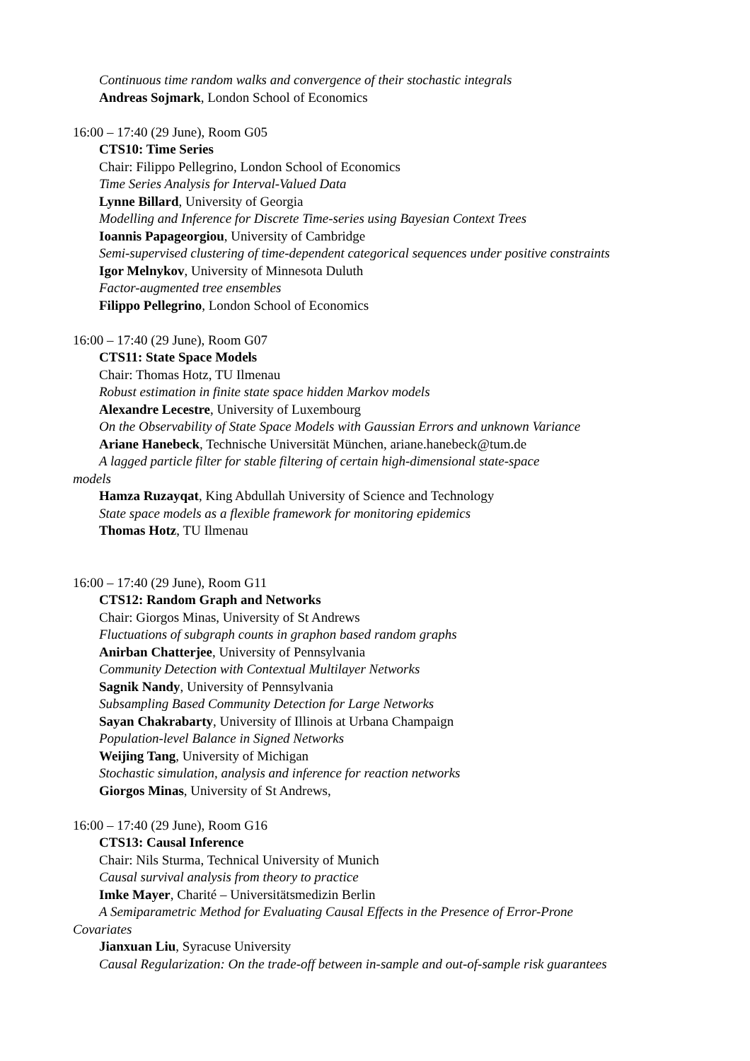Continuous time random walks and convergence of their stochastic integrals
Andreas Sojmark, London School of Economics
16:00 – 17:40 (29 June), Room G05
CTS10: Time Series
Chair: Filippo Pellegrino, London School of Economics
Time Series Analysis for Interval-Valued Data
Lynne Billard, University of Georgia
Modelling and Inference for Discrete Time-series using Bayesian Context Trees
Ioannis Papageorgiou, University of Cambridge
Semi-supervised clustering of time-dependent categorical sequences under positive constraints
Igor Melnykov, University of Minnesota Duluth
Factor-augmented tree ensembles
Filippo Pellegrino, London School of Economics
16:00 – 17:40 (29 June), Room G07
CTS11: State Space Models
Chair: Thomas Hotz, TU Ilmenau
Robust estimation in finite state space hidden Markov models
Alexandre Lecestre, University of Luxembourg
On the Observability of State Space Models with Gaussian Errors and unknown Variance
Ariane Hanebeck, Technische Universität München, ariane.hanebeck@tum.de
A lagged particle filter for stable filtering of certain high-dimensional state-space
models
Hamza Ruzayqat, King Abdullah University of Science and Technology
State space models as a flexible framework for monitoring epidemics
Thomas Hotz, TU Ilmenau
16:00 – 17:40 (29 June), Room G11
CTS12: Random Graph and Networks
Chair: Giorgos Minas, University of St Andrews
Fluctuations of subgraph counts in graphon based random graphs
Anirban Chatterjee, University of Pennsylvania
Community Detection with Contextual Multilayer Networks
Sagnik Nandy, University of Pennsylvania
Subsampling Based Community Detection for Large Networks
Sayan Chakrabarty, University of Illinois at Urbana Champaign
Population-level Balance in Signed Networks
Weijing Tang, University of Michigan
Stochastic simulation, analysis and inference for reaction networks
Giorgos Minas, University of St Andrews,
16:00 – 17:40 (29 June), Room G16
CTS13: Causal Inference
Chair: Nils Sturma, Technical University of Munich
Causal survival analysis from theory to practice
Imke Mayer, Charité – Universitätsmedizin Berlin
A Semiparametric Method for Evaluating Causal Effects in the Presence of Error-Prone
Covariates
Jianxuan Liu, Syracuse University
Causal Regularization: On the trade-off between in-sample and out-of-sample risk guarantees